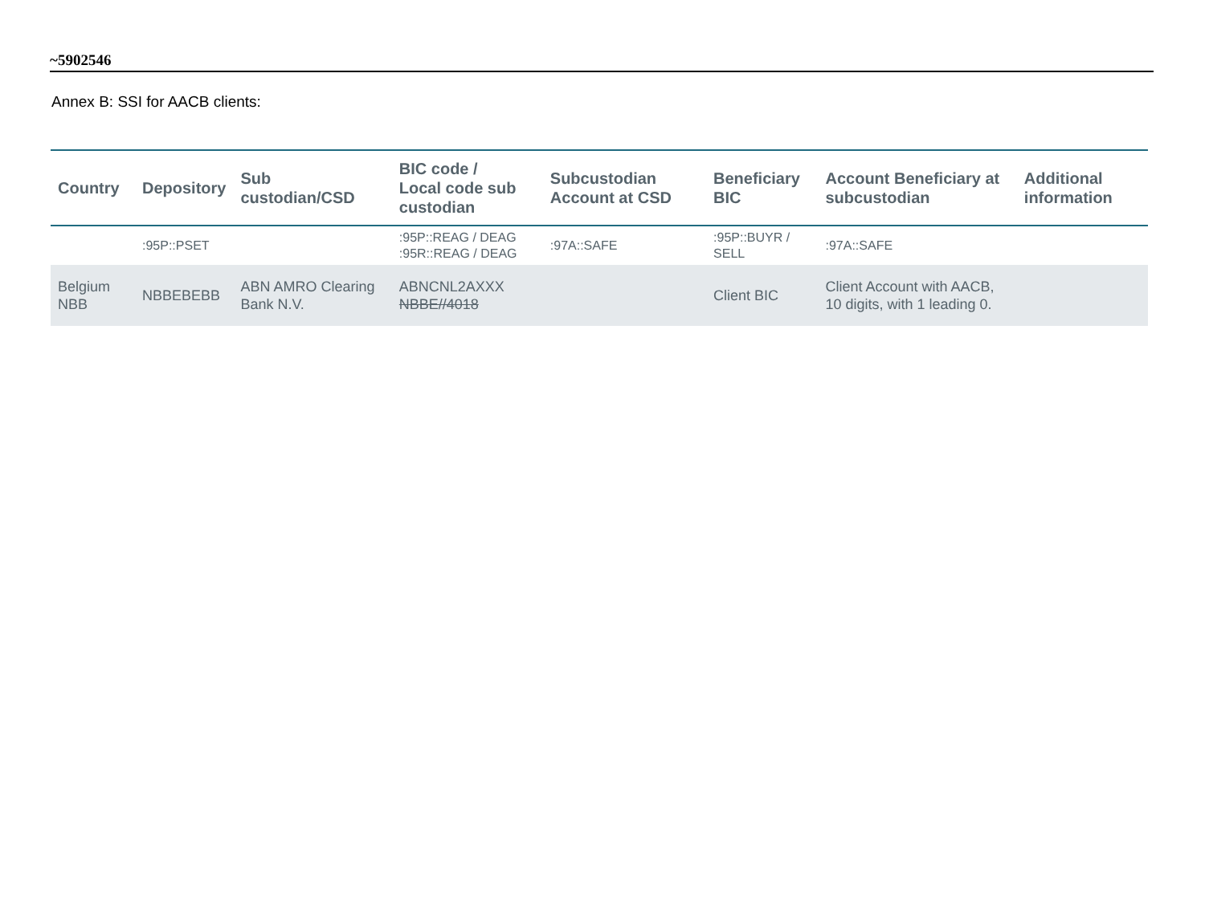~5902546
Annex B: SSI for AACB clients:
| Country | Depository | Sub custodian/CSD | BIC code / Local code sub custodian | Subcustodian Account at CSD | Beneficiary BIC | Account Beneficiary at subcustodian | Additional information |
| --- | --- | --- | --- | --- | --- | --- | --- |
| | :95P::PSET | | :95P::REAG / DEAG :95R::REAG / DEAG | :97A::SAFE | :95P::BUYR / SELL | :97A::SAFE | |
| Belgium NBB | NBBEBEBB | ABN AMRO Clearing Bank N.V. | ABNCNL2AXXX NBBE//4018 | | Client BIC | Client Account with AACB, 10 digits, with 1 leading 0. | |